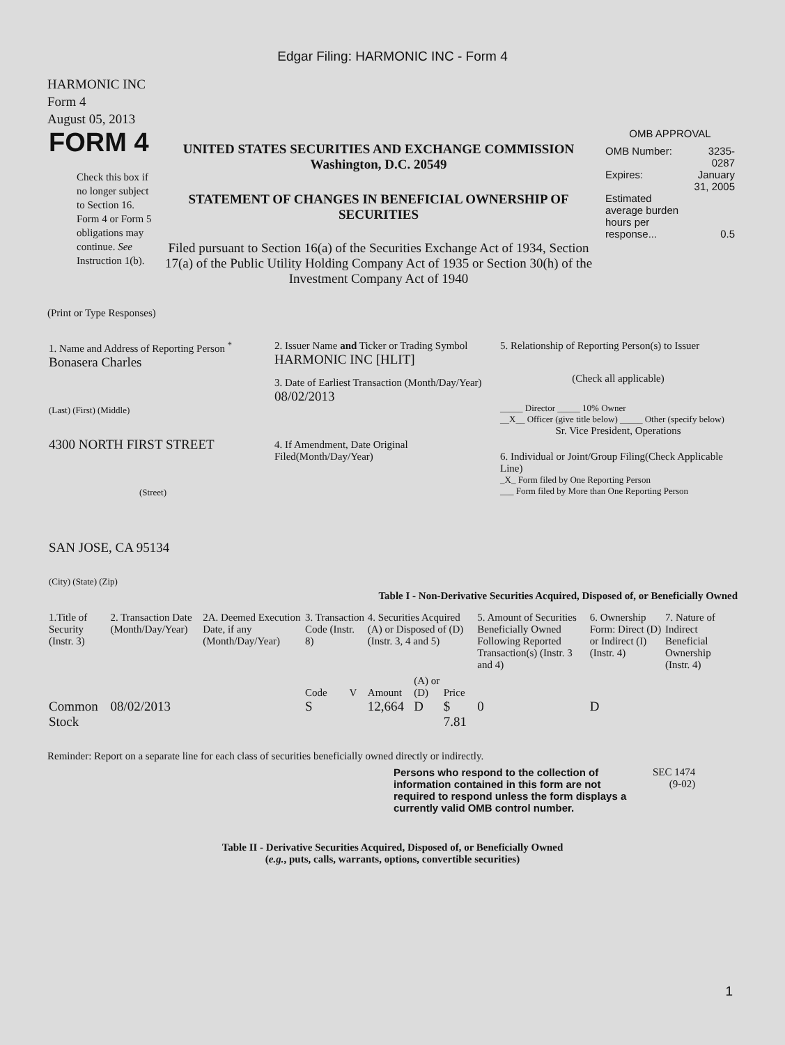Edgar Filing: HARMONIC INC - Form 4
HARMONIC INC
Form 4
August 05, 2013
| FORM 4 Check this box if no longer subject to Section 16. Form 4 or Form 5 obligations may continue. See Instruction 1(b). | UNITED STATES SECURITIES AND EXCHANGE COMMISSION Washington, D.C. 20549 STATEMENT OF CHANGES IN BENEFICIAL OWNERSHIP OF SECURITIES Filed pursuant to Section 16(a) of the Securities Exchange Act of 1934, Section 17(a) of the Public Utility Holding Company Act of 1935 or Section 30(h) of the Investment Company Act of 1940 | OMB APPROVAL / OMB Number: / 3235-0287 / / Expires: / January 31, 2005 / / Estimated average burden hours per response... / 0.5 / |
(Print or Type Responses)
| 1. Name and Address of Reporting Person <sup>*</sup> Bonasera Charles (Last) (First) (Middle) 4300 NORTH FIRST STREET (Street) SAN JOSE, CA 95134 (City) (State) (Zip) | 2. Issuer Name and Ticker or Trading Symbol HARMONIC INC [HLIT] 3. Date of Earliest Transaction (Month/Day/Year) 08/02/2013 4. If Amendment, Date Original Filed(Month/Day/Year) | 5. Relationship of Reporting Person(s) to Issuer (Check all applicable) _____ Director _____ 10% Owner __X__ Officer (give title below) _____ Other (specify below) Sr. Vice President, Operations 6. Individual or Joint/Group Filing(Check Applicable Line) _X_ Form filed by One Reporting Person ___ Form filed by More than One Reporting Person |
Table I - Non-Derivative Securities Acquired, Disposed of, or Beneficially Owned
| 1.Title of Security (Instr. 3) | 2. Transaction Date (Month/Day/Year) | 2A. Deemed Execution Date, if any (Month/Day/Year) | 3. Transaction Code (Instr. 8) | | 4. Securities Acquired (A) or Disposed of (D) (Instr. 3, 4 and 5) | | | 5. Amount of Securities Beneficially Owned Following Reported Transaction(s) (Instr. 3 and 4) | 6. Ownership Form: Direct (D) or Indirect (I) (Instr. 4) | 7. Nature of Indirect Beneficial Ownership (Instr. 4) |
| --- | --- | --- | --- | --- | --- | --- | --- | --- | --- | --- |
| | | | Code | V | Amount | (A) or (D) | Price | | | |
| Common Stock | 08/02/2013 | | S | | 12,664 | D | $ 7.81 | 0 | D | |
Reminder: Report on a separate line for each class of securities beneficially owned directly or indirectly.
| Persons who respond to the collection of information contained in this form are not required to respond unless the form displays a currently valid OMB control number. | SEC 1474 (9-02) |
Table II - Derivative Securities Acquired, Disposed of, or Beneficially Owned
(e.g., puts, calls, warrants, options, convertible securities)
1